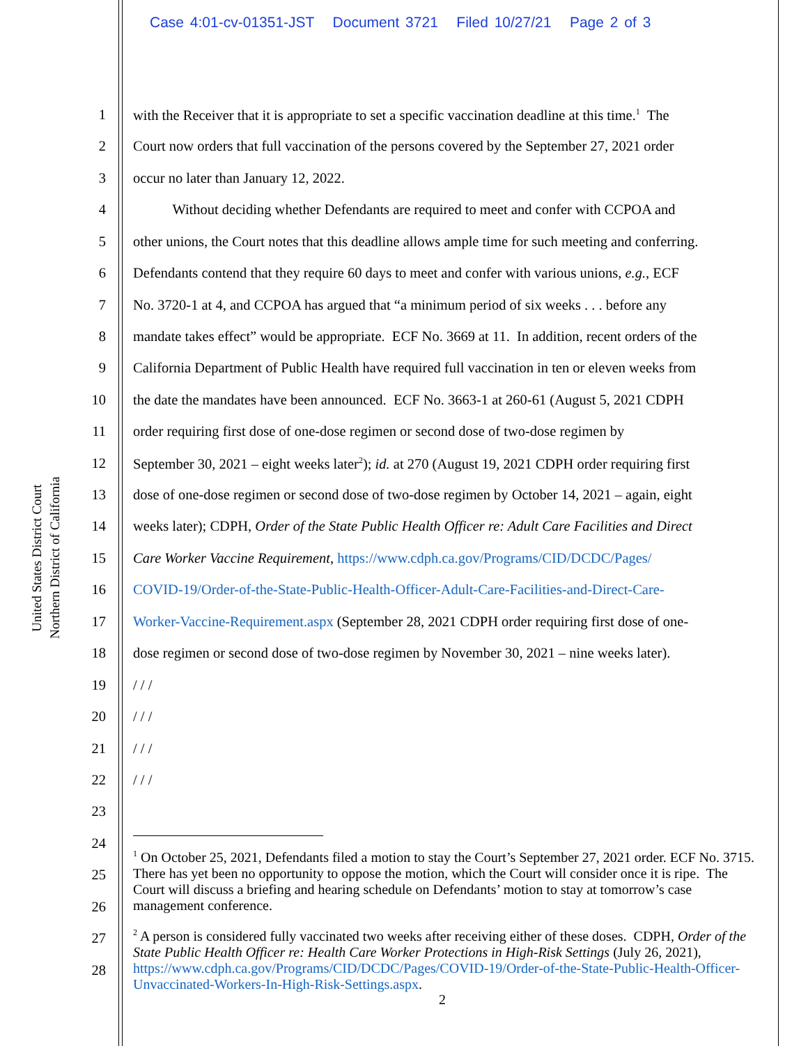Case 4:01-cv-01351-JST Document 3721 Filed 10/27/21 Page 2 of 3
United States District Court
Northern District of California
1 with the Receiver that it is appropriate to set a specific vaccination deadline at this time.<sup>1</sup> The
2 Court now orders that full vaccination of the persons covered by the September 27, 2021 order
3 occur no later than January 12, 2022.
4 Without deciding whether Defendants are required to meet and confer with CCPOA and
5 other unions, the Court notes that this deadline allows ample time for such meeting and conferring.
6 Defendants contend that they require 60 days to meet and confer with various unions, e.g., ECF
7 No. 3720-1 at 4, and CCPOA has argued that “a minimum period of six weeks . . . before any
8 mandate takes effect” would be appropriate. ECF No. 3669 at 11. In addition, recent orders of the
9 California Department of Public Health have required full vaccination in ten or eleven weeks from
10 the date the mandates have been announced. ECF No. 3663-1 at 260-61 (August 5, 2021 CDPH
11 order requiring first dose of one-dose regimen or second dose of two-dose regimen by
12 September 30, 2021 – eight weeks later<sup>2</sup>); id. at 270 (August 19, 2021 CDPH order requiring first
13 dose of one-dose regimen or second dose of two-dose regimen by October 14, 2021 – again, eight
14 weeks later); CDPH, Order of the State Public Health Officer re: Adult Care Facilities and Direct
15 Care Worker Vaccine Requirement, https://www.cdph.ca.gov/Programs/CID/DCDC/Pages/
16 COVID-19/Order-of-the-State-Public-Health-Officer-Adult-Care-Facilities-and-Direct-Care-
17 Worker-Vaccine-Requirement.aspx (September 28, 2021 CDPH order requiring first dose of one-
18 dose regimen or second dose of two-dose regimen by November 30, 2021 – nine weeks later).
19 / / /
20 / / /
21 / / /
22 / / /
23
24
25
26
27
28
<sup>1</sup> On October 25, 2021, Defendants filed a motion to stay the Court’s September 27, 2021 order. ECF No. 3715. There has yet been no opportunity to oppose the motion, which the Court will consider once it is ripe. The Court will discuss a briefing and hearing schedule on Defendants’ motion to stay at tomorrow’s case management conference.
<sup>2</sup> A person is considered fully vaccinated two weeks after receiving either of these doses. CDPH, Order of the State Public Health Officer re: Health Care Worker Protections in High-Risk Settings (July 26, 2021), https://www.cdph.ca.gov/Programs/CID/DCDC/Pages/COVID-19/Order-of-the-State-Public-Health-Officer-Unvaccinated-Workers-In-High-Risk-Settings.aspx.
2